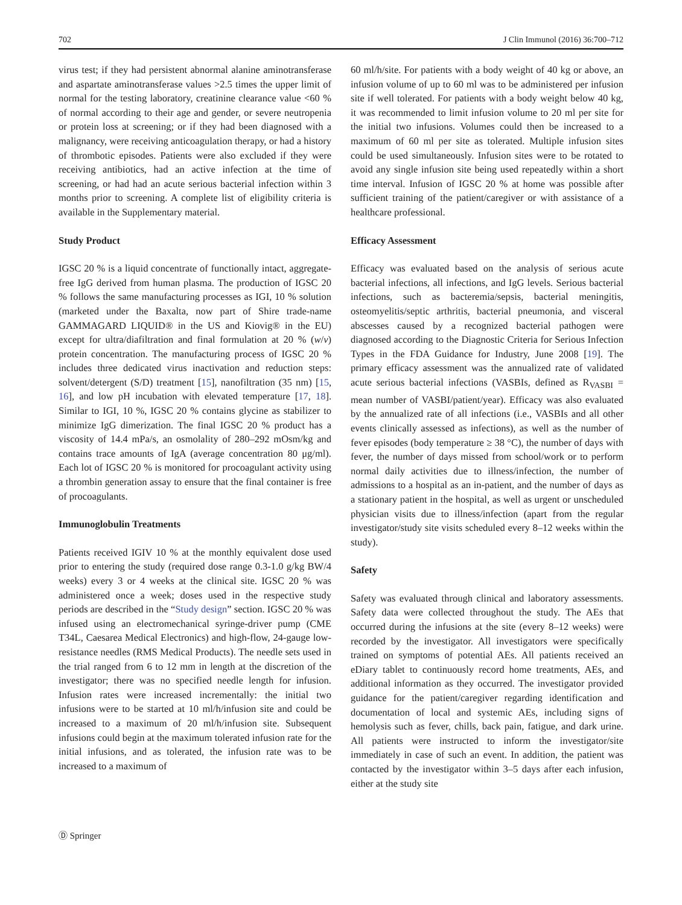702 J Clin Immunol (2016) 36:700–712
virus test; if they had persistent abnormal alanine aminotransferase and aspartate aminotransferase values >2.5 times the upper limit of normal for the testing laboratory, creatinine clearance value <60 % of normal according to their age and gender, or severe neutropenia or protein loss at screening; or if they had been diagnosed with a malignancy, were receiving anticoagulation therapy, or had a history of thrombotic episodes. Patients were also excluded if they were receiving antibiotics, had an active infection at the time of screening, or had had an acute serious bacterial infection within 3 months prior to screening. A complete list of eligibility criteria is available in the Supplementary material.
Study Product
IGSC 20 % is a liquid concentrate of functionally intact, aggregate-free IgG derived from human plasma. The production of IGSC 20 % follows the same manufacturing processes as IGI, 10 % solution (marketed under the Baxalta, now part of Shire trade-name GAMMAGARD LIQUID® in the US and Kiovig® in the EU) except for ultra/diafiltration and final formulation at 20 % (w/v) protein concentration. The manufacturing process of IGSC 20 % includes three dedicated virus inactivation and reduction steps: solvent/detergent (S/D) treatment [15], nanofiltration (35 nm) [15, 16], and low pH incubation with elevated temperature [17, 18]. Similar to IGI, 10 %, IGSC 20 % contains glycine as stabilizer to minimize IgG dimerization. The final IGSC 20 % product has a viscosity of 14.4 mPa/s, an osmolality of 280–292 mOsm/kg and contains trace amounts of IgA (average concentration 80 μg/ml). Each lot of IGSC 20 % is monitored for procoagulant activity using a thrombin generation assay to ensure that the final container is free of procoagulants.
Immunoglobulin Treatments
Patients received IGIV 10 % at the monthly equivalent dose used prior to entering the study (required dose range 0.3-1.0 g/kg BW/4 weeks) every 3 or 4 weeks at the clinical site. IGSC 20 % was administered once a week; doses used in the respective study periods are described in the “Study design” section. IGSC 20 % was infused using an electromechanical syringe-driver pump (CME T34L, Caesarea Medical Electronics) and high-flow, 24-gauge low-resistance needles (RMS Medical Products). The needle sets used in the trial ranged from 6 to 12 mm in length at the discretion of the investigator; there was no specified needle length for infusion. Infusion rates were increased incrementally: the initial two infusions were to be started at 10 ml/h/infusion site and could be increased to a maximum of 20 ml/h/infusion site. Subsequent infusions could begin at the maximum tolerated infusion rate for the initial infusions, and as tolerated, the infusion rate was to be increased to a maximum of
60 ml/h/site. For patients with a body weight of 40 kg or above, an infusion volume of up to 60 ml was to be administered per infusion site if well tolerated. For patients with a body weight below 40 kg, it was recommended to limit infusion volume to 20 ml per site for the initial two infusions. Volumes could then be increased to a maximum of 60 ml per site as tolerated. Multiple infusion sites could be used simultaneously. Infusion sites were to be rotated to avoid any single infusion site being used repeatedly within a short time interval. Infusion of IGSC 20 % at home was possible after sufficient training of the patient/caregiver or with assistance of a healthcare professional.
Efficacy Assessment
Efficacy was evaluated based on the analysis of serious acute bacterial infections, all infections, and IgG levels. Serious bacterial infections, such as bacteremia/sepsis, bacterial meningitis, osteomyelitis/septic arthritis, bacterial pneumonia, and visceral abscesses caused by a recognized bacterial pathogen were diagnosed according to the Diagnostic Criteria for Serious Infection Types in the FDA Guidance for Industry, June 2008 [19]. The primary efficacy assessment was the annualized rate of validated acute serious bacterial infections (VASBIs, defined as R<sub>VASBI</sub> = mean number of VASBI/patient/year). Efficacy was also evaluated by the annualized rate of all infections (i.e., VASBIs and all other events clinically assessed as infections), as well as the number of fever episodes (body temperature ≥ 38 °C), the number of days with fever, the number of days missed from school/work or to perform normal daily activities due to illness/infection, the number of admissions to a hospital as an in-patient, and the number of days as a stationary patient in the hospital, as well as urgent or unscheduled physician visits due to illness/infection (apart from the regular investigator/study site visits scheduled every 8–12 weeks within the study).
Safety
Safety was evaluated through clinical and laboratory assessments. Safety data were collected throughout the study. The AEs that occurred during the infusions at the site (every 8–12 weeks) were recorded by the investigator. All investigators were specifically trained on symptoms of potential AEs. All patients received an eDiary tablet to continuously record home treatments, AEs, and additional information as they occurred. The investigator provided guidance for the patient/caregiver regarding identification and documentation of local and systemic AEs, including signs of hemolysis such as fever, chills, back pain, fatigue, and dark urine. All patients were instructed to inform the investigator/site immediately in case of such an event. In addition, the patient was contacted by the investigator within 3–5 days after each infusion, either at the study site
Ⓓ Springer